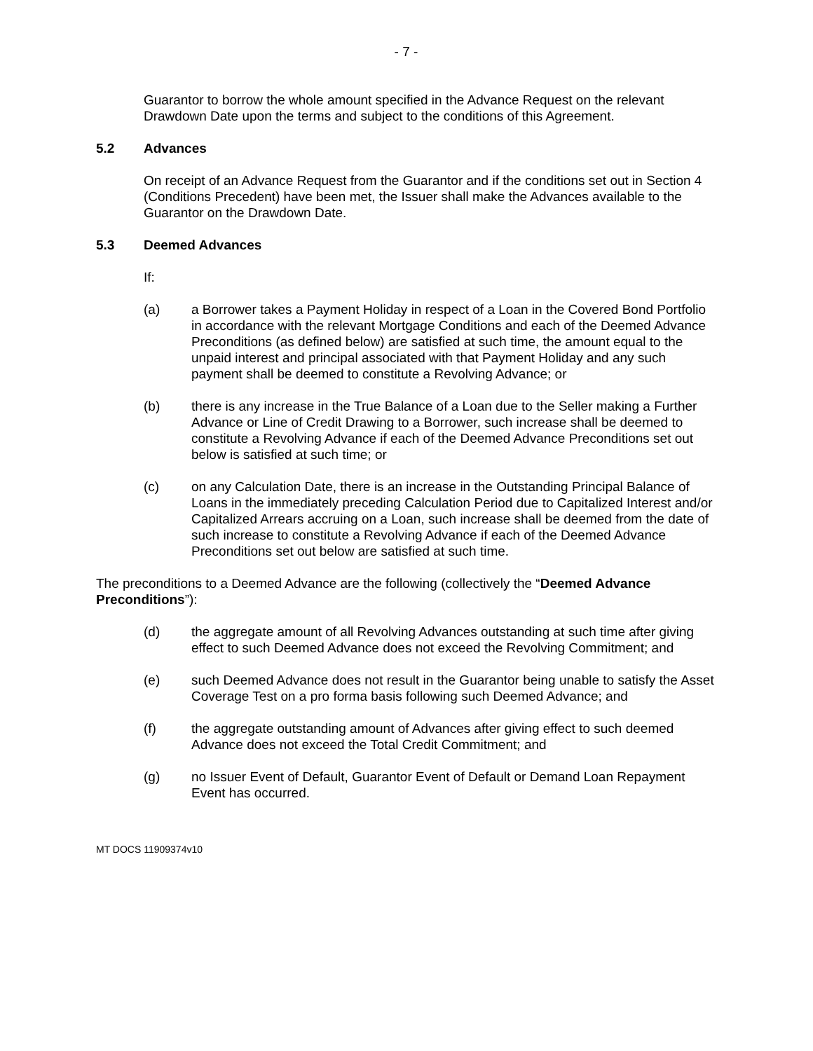- 7 -
Guarantor to borrow the whole amount specified in the Advance Request on the relevant Drawdown Date upon the terms and subject to the conditions of this Agreement.
5.2 Advances
On receipt of an Advance Request from the Guarantor and if the conditions set out in Section 4 (Conditions Precedent) have been met, the Issuer shall make the Advances available to the Guarantor on the Drawdown Date.
5.3 Deemed Advances
If:
(a) a Borrower takes a Payment Holiday in respect of a Loan in the Covered Bond Portfolio in accordance with the relevant Mortgage Conditions and each of the Deemed Advance Preconditions (as defined below) are satisfied at such time, the amount equal to the unpaid interest and principal associated with that Payment Holiday and any such payment shall be deemed to constitute a Revolving Advance; or
(b) there is any increase in the True Balance of a Loan due to the Seller making a Further Advance or Line of Credit Drawing to a Borrower, such increase shall be deemed to constitute a Revolving Advance if each of the Deemed Advance Preconditions set out below is satisfied at such time; or
(c) on any Calculation Date, there is an increase in the Outstanding Principal Balance of Loans in the immediately preceding Calculation Period due to Capitalized Interest and/or Capitalized Arrears accruing on a Loan, such increase shall be deemed from the date of such increase to constitute a Revolving Advance if each of the Deemed Advance Preconditions set out below are satisfied at such time.
The preconditions to a Deemed Advance are the following (collectively the “Deemed Advance Preconditions”):
(d) the aggregate amount of all Revolving Advances outstanding at such time after giving effect to such Deemed Advance does not exceed the Revolving Commitment; and
(e) such Deemed Advance does not result in the Guarantor being unable to satisfy the Asset Coverage Test on a pro forma basis following such Deemed Advance; and
(f) the aggregate outstanding amount of Advances after giving effect to such deemed Advance does not exceed the Total Credit Commitment; and
(g) no Issuer Event of Default, Guarantor Event of Default or Demand Loan Repayment Event has occurred.
MT DOCS 11909374v10